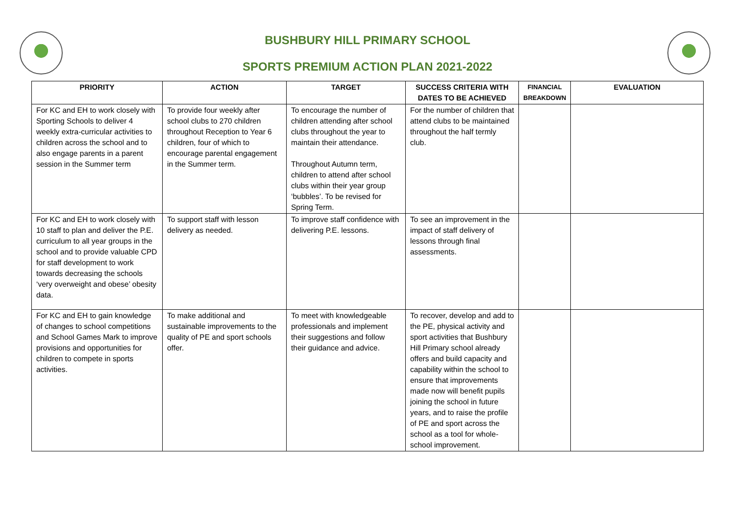BUSHBURY HILL PRIMARY SCHOOL
SPORTS PREMIUM ACTION PLAN 2021-2022
| PRIORITY | ACTION | TARGET | SUCCESS CRITERIA WITH DATES TO BE ACHIEVED | FINANCIAL BREAKDOWN | EVALUATION |
| --- | --- | --- | --- | --- | --- |
| For KC and EH to work closely with Sporting Schools to deliver 4 weekly extra-curricular activities to children across the school and to also engage parents in a parent session in the Summer term | To provide four weekly after school clubs to 270 children throughout Reception to Year 6 children, four of which to encourage parental engagement in the Summer term. | To encourage the number of children attending after school clubs throughout the year to maintain their attendance. Throughout Autumn term, children to attend after school clubs within their year group ‘bubbles’. To be revised for Spring Term. | For the number of children that attend clubs to be maintained throughout the half termly club. | | |
| For KC and EH to work closely with 10 staff to plan and deliver the P.E. curriculum to all year groups in the school and to provide valuable CPD for staff development to work towards decreasing the schools ‘very overweight and obese’ obesity data. | To support staff with lesson delivery as needed. | To improve staff confidence with delivering P.E. lessons. | To see an improvement in the impact of staff delivery of lessons through final assessments. | | |
| For KC and EH to gain knowledge of changes to school competitions and School Games Mark to improve provisions and opportunities for children to compete in sports activities. | To make additional and sustainable improvements to the quality of PE and sport schools offer. | To meet with knowledgeable professionals and implement their suggestions and follow their guidance and advice. | To recover, develop and add to the PE, physical activity and sport activities that Bushbury Hill Primary school already offers and build capacity and capability within the school to ensure that improvements made now will benefit pupils joining the school in future years, and to raise the profile of PE and sport across the school as a tool for whole-school improvement. | | |